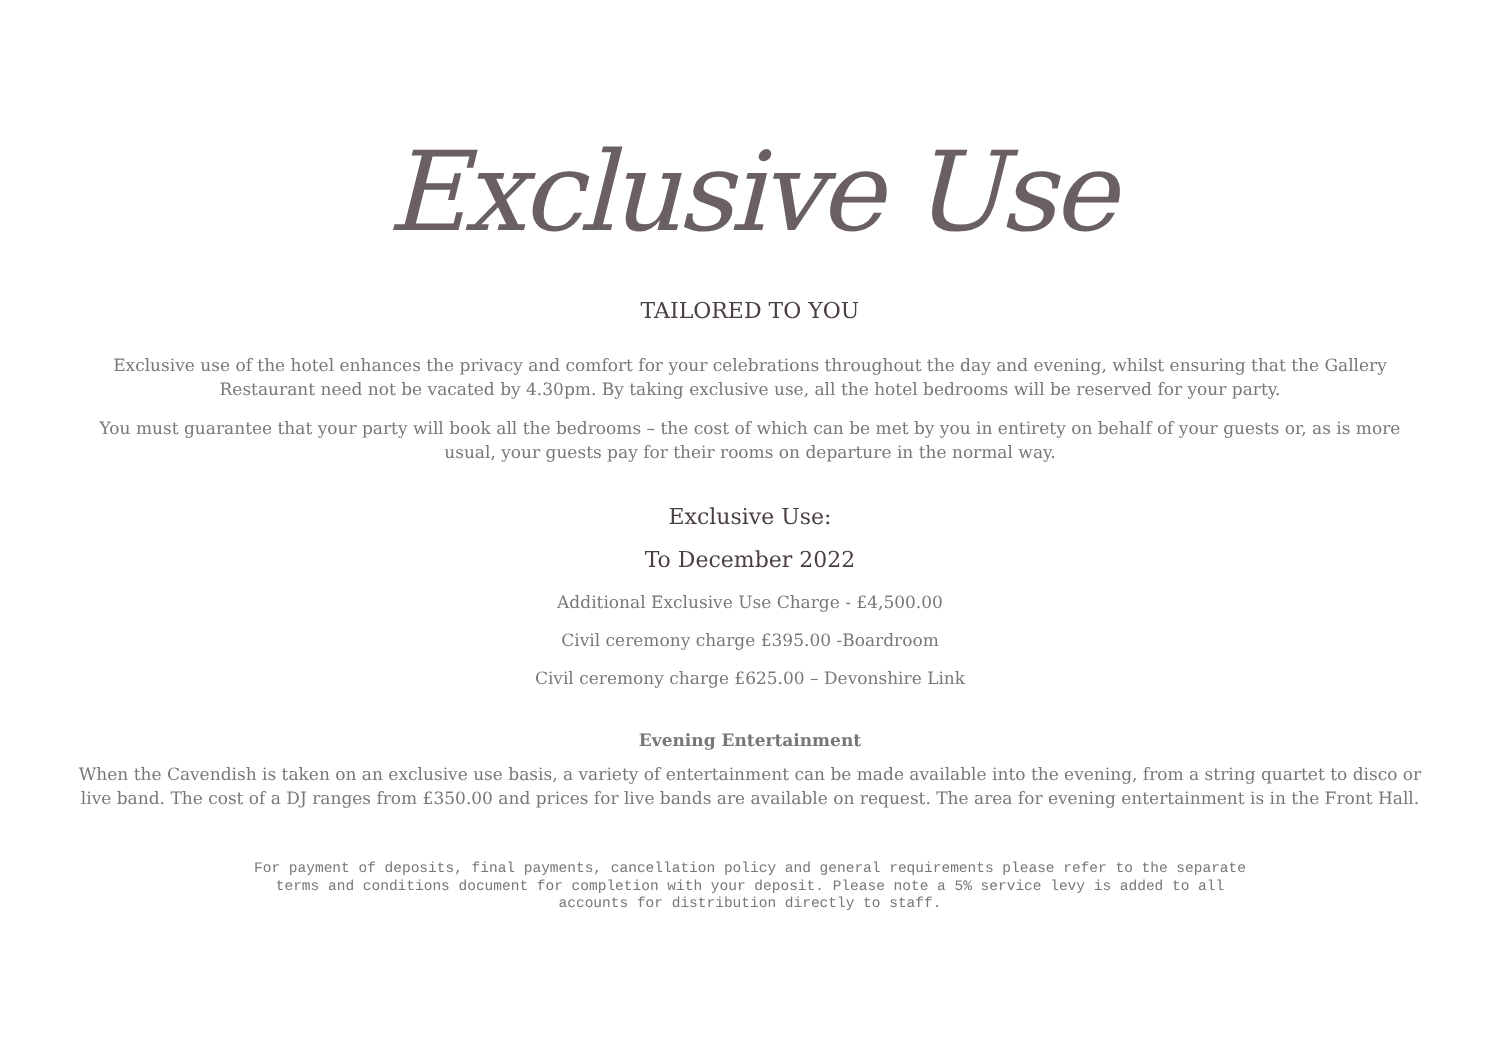Exclusive Use
TAILORED TO YOU
Exclusive use of the hotel enhances the privacy and comfort for your celebrations throughout the day and evening, whilst ensuring that the Gallery Restaurant need not be vacated by 4.30pm. By taking exclusive use, all the hotel bedrooms will be reserved for your party.
You must guarantee that your party will book all the bedrooms – the cost of which can be met by you in entirety on behalf of your guests or, as is more usual, your guests pay for their rooms on departure in the normal way.
Exclusive Use:
To December 2022
Additional Exclusive Use Charge - £4,500.00
Civil ceremony charge £395.00 -Boardroom
Civil ceremony charge £625.00 – Devonshire Link
Evening Entertainment
When the Cavendish is taken on an exclusive use basis, a variety of entertainment can be made available into the evening, from a string quartet to disco or live band. The cost of a DJ ranges from £350.00 and prices for live bands are available on request. The area for evening entertainment is in the Front Hall.
For payment of deposits, final payments, cancellation policy and general requirements please refer to the separate terms and conditions document for completion with your deposit. Please note a 5% service levy is added to all accounts for distribution directly to staff.